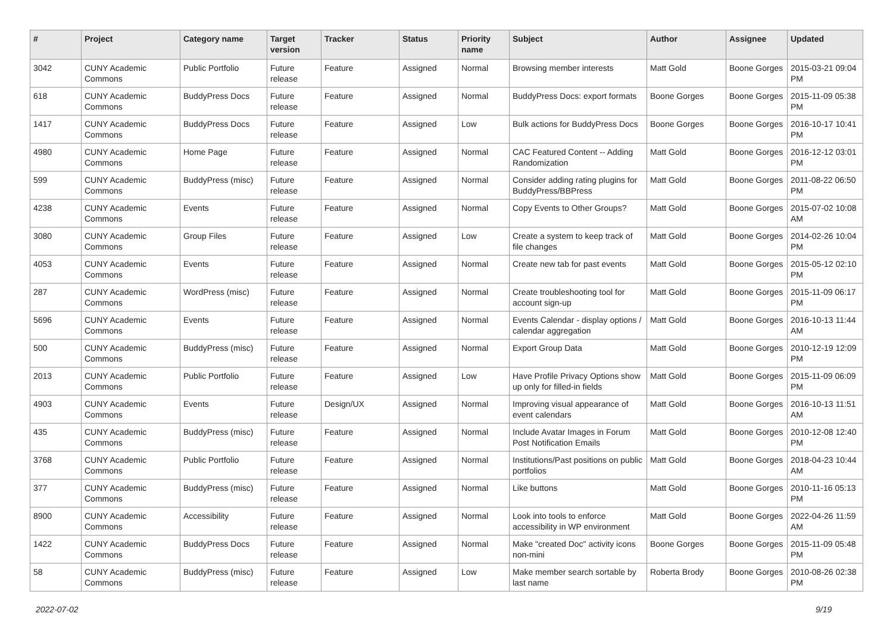| # | Project | Category name | Target version | Tracker | Status | Priority name | Subject | Author | Assignee | Updated |
| --- | --- | --- | --- | --- | --- | --- | --- | --- | --- | --- |
| 3042 | CUNY Academic Commons | Public Portfolio | Future release | Feature | Assigned | Normal | Browsing member interests | Matt Gold | Boone Gorges | 2015-03-21 09:04 PM |
| 618 | CUNY Academic Commons | BuddyPress Docs | Future release | Feature | Assigned | Normal | BuddyPress Docs: export formats | Boone Gorges | Boone Gorges | 2015-11-09 05:38 PM |
| 1417 | CUNY Academic Commons | BuddyPress Docs | Future release | Feature | Assigned | Low | Bulk actions for BuddyPress Docs | Boone Gorges | Boone Gorges | 2016-10-17 10:41 PM |
| 4980 | CUNY Academic Commons | Home Page | Future release | Feature | Assigned | Normal | CAC Featured Content -- Adding Randomization | Matt Gold | Boone Gorges | 2016-12-12 03:01 PM |
| 599 | CUNY Academic Commons | BuddyPress (misc) | Future release | Feature | Assigned | Normal | Consider adding rating plugins for BuddyPress/BBPress | Matt Gold | Boone Gorges | 2011-08-22 06:50 PM |
| 4238 | CUNY Academic Commons | Events | Future release | Feature | Assigned | Normal | Copy Events to Other Groups? | Matt Gold | Boone Gorges | 2015-07-02 10:08 AM |
| 3080 | CUNY Academic Commons | Group Files | Future release | Feature | Assigned | Low | Create a system to keep track of file changes | Matt Gold | Boone Gorges | 2014-02-26 10:04 PM |
| 4053 | CUNY Academic Commons | Events | Future release | Feature | Assigned | Normal | Create new tab for past events | Matt Gold | Boone Gorges | 2015-05-12 02:10 PM |
| 287 | CUNY Academic Commons | WordPress (misc) | Future release | Feature | Assigned | Normal | Create troubleshooting tool for account sign-up | Matt Gold | Boone Gorges | 2015-11-09 06:17 PM |
| 5696 | CUNY Academic Commons | Events | Future release | Feature | Assigned | Normal | Events Calendar - display options / calendar aggregation | Matt Gold | Boone Gorges | 2016-10-13 11:44 AM |
| 500 | CUNY Academic Commons | BuddyPress (misc) | Future release | Feature | Assigned | Normal | Export Group Data | Matt Gold | Boone Gorges | 2010-12-19 12:09 PM |
| 2013 | CUNY Academic Commons | Public Portfolio | Future release | Feature | Assigned | Low | Have Profile Privacy Options show up only for filled-in fields | Matt Gold | Boone Gorges | 2015-11-09 06:09 PM |
| 4903 | CUNY Academic Commons | Events | Future release | Design/UX | Assigned | Normal | Improving visual appearance of event calendars | Matt Gold | Boone Gorges | 2016-10-13 11:51 AM |
| 435 | CUNY Academic Commons | BuddyPress (misc) | Future release | Feature | Assigned | Normal | Include Avatar Images in Forum Post Notification Emails | Matt Gold | Boone Gorges | 2010-12-08 12:40 PM |
| 3768 | CUNY Academic Commons | Public Portfolio | Future release | Feature | Assigned | Normal | Institutions/Past positions on public portfolios | Matt Gold | Boone Gorges | 2018-04-23 10:44 AM |
| 377 | CUNY Academic Commons | BuddyPress (misc) | Future release | Feature | Assigned | Normal | Like buttons | Matt Gold | Boone Gorges | 2010-11-16 05:13 PM |
| 8900 | CUNY Academic Commons | Accessibility | Future release | Feature | Assigned | Normal | Look into tools to enforce accessibility in WP environment | Matt Gold | Boone Gorges | 2022-04-26 11:59 AM |
| 1422 | CUNY Academic Commons | BuddyPress Docs | Future release | Feature | Assigned | Normal | Make "created Doc" activity icons non-mini | Boone Gorges | Boone Gorges | 2015-11-09 05:48 PM |
| 58 | CUNY Academic Commons | BuddyPress (misc) | Future release | Feature | Assigned | Low | Make member search sortable by last name | Roberta Brody | Boone Gorges | 2010-08-26 02:38 PM |
2022-07-02 9/19